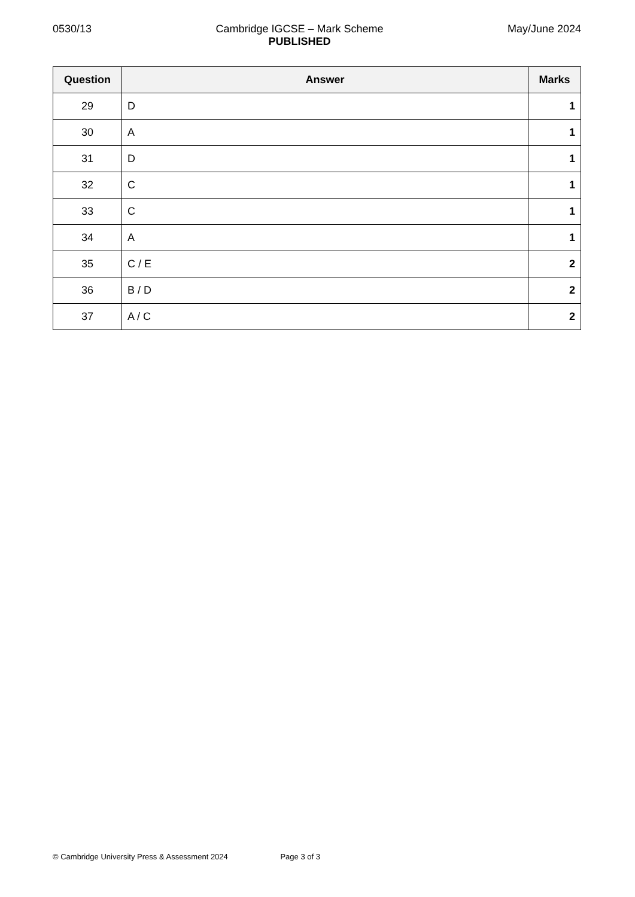0530/13 Cambridge IGCSE – Mark Scheme
PUBLISHED
May/June 2024
| Question | Answer | Marks |
| --- | --- | --- |
| 29 | D | 1 |
| 30 | A | 1 |
| 31 | D | 1 |
| 32 | C | 1 |
| 33 | C | 1 |
| 34 | A | 1 |
| 35 | C / E | 2 |
| 36 | B / D | 2 |
| 37 | A / C | 2 |
© Cambridge University Press & Assessment 2024 Page 3 of 3